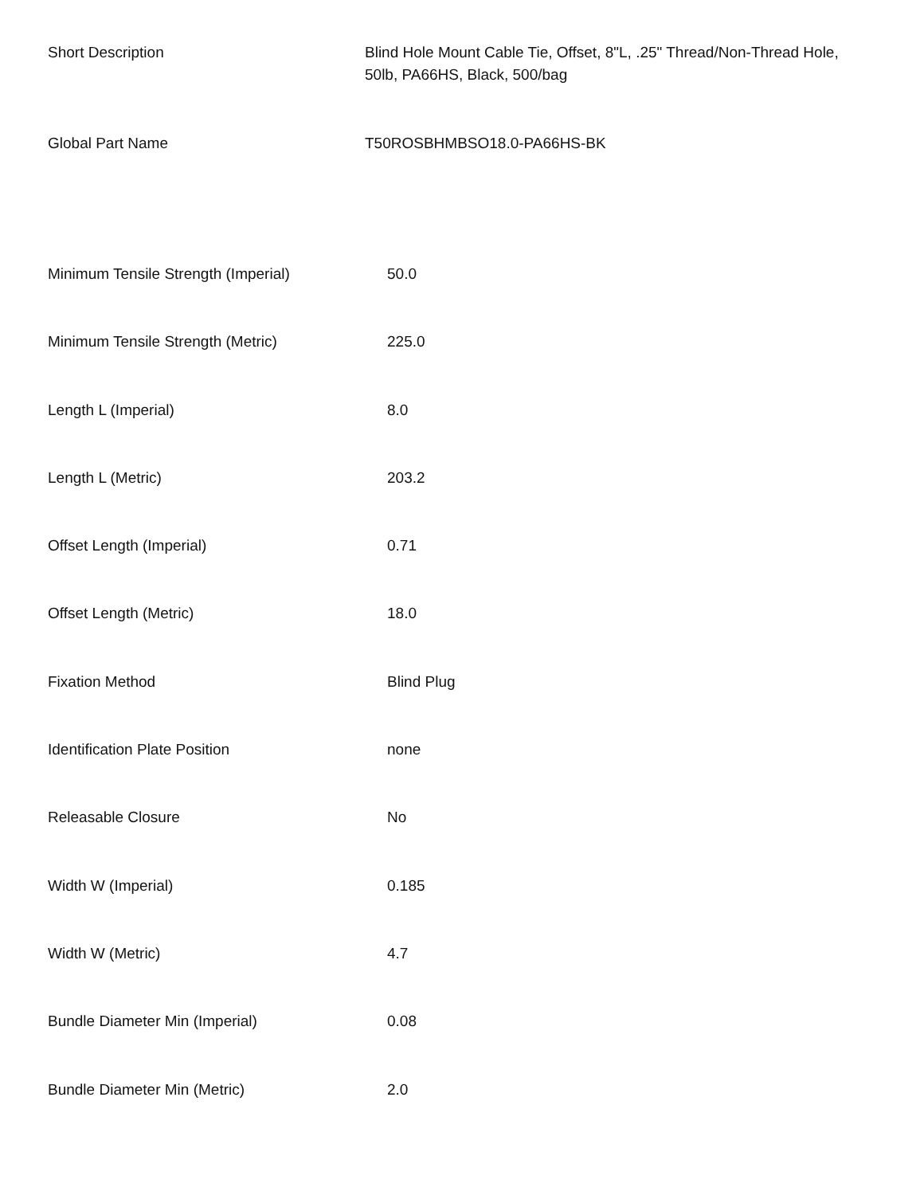| Short Description | Blind Hole Mount Cable Tie, Offset, 8"L, .25" Thread/Non-Thread Hole, 50lb, PA66HS, Black, 500/bag |
| Global Part Name | T50ROSBHMBSO18.0-PA66HS-BK |
| Minimum Tensile Strength (Imperial) | 50.0 |
| Minimum Tensile Strength (Metric) | 225.0 |
| Length L (Imperial) | 8.0 |
| Length L (Metric) | 203.2 |
| Offset Length (Imperial) | 0.71 |
| Offset Length (Metric) | 18.0 |
| Fixation Method | Blind Plug |
| Identification Plate Position | none |
| Releasable Closure | No |
| Width W (Imperial) | 0.185 |
| Width W (Metric) | 4.7 |
| Bundle Diameter Min (Imperial) | 0.08 |
| Bundle Diameter Min (Metric) | 2.0 |